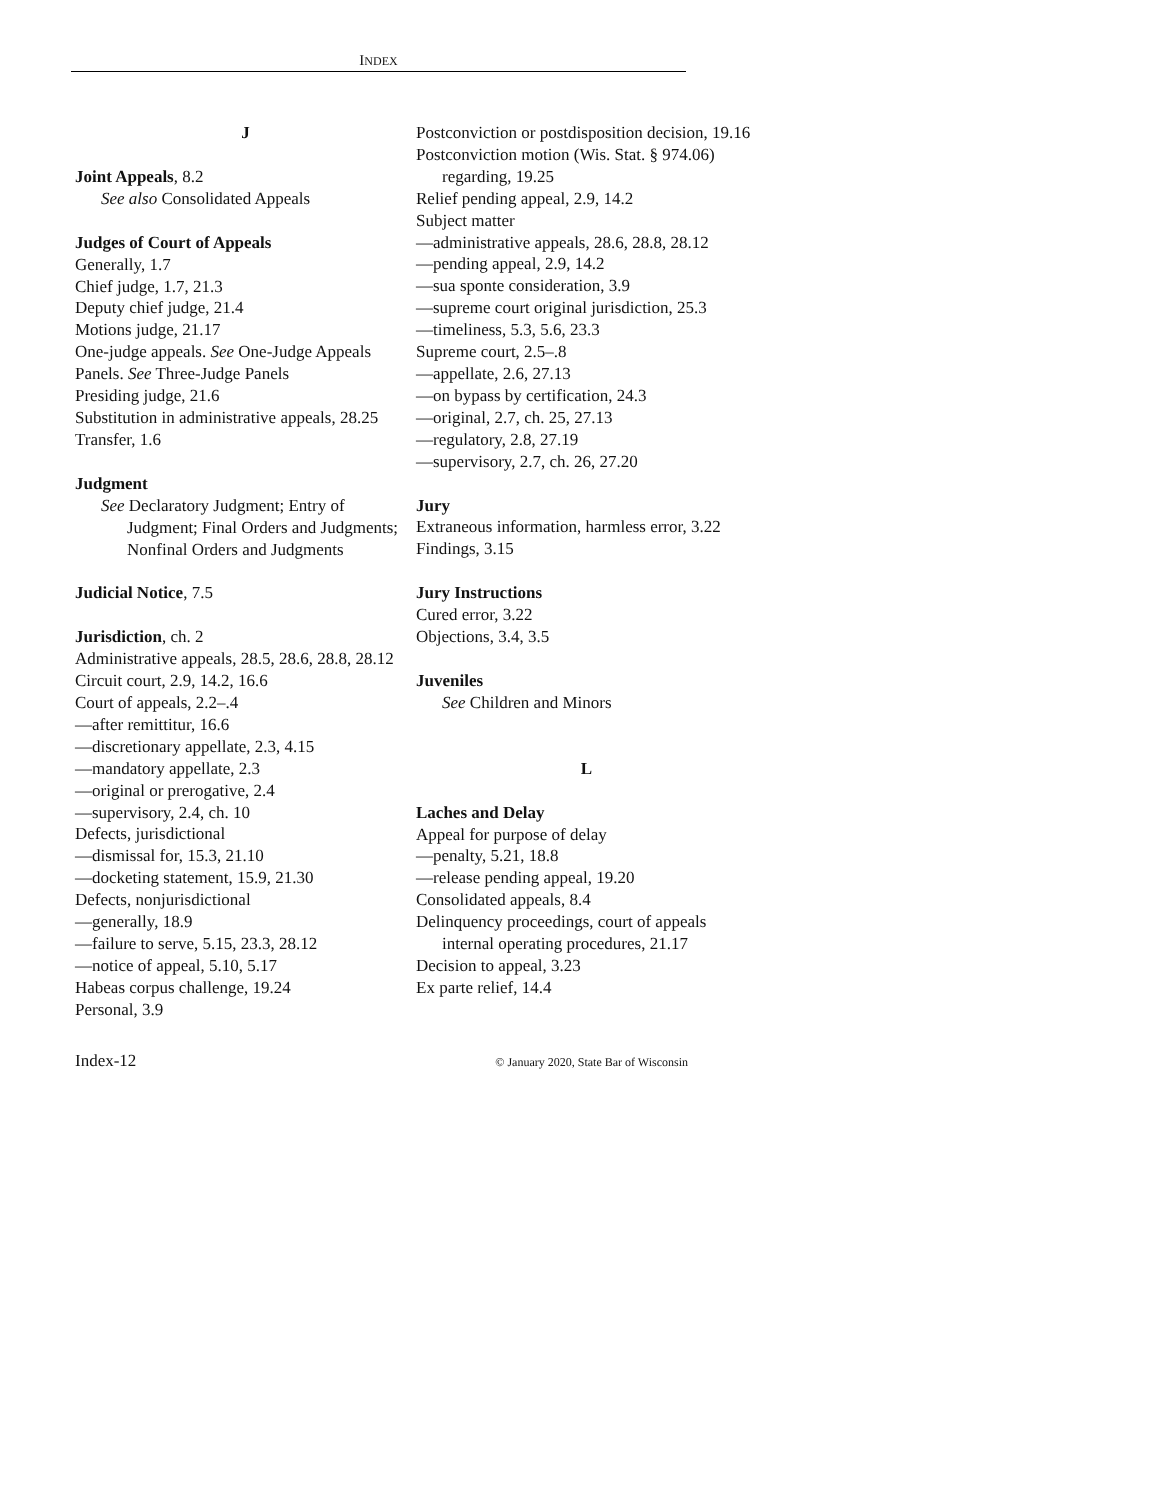INDEX
J
Joint Appeals, 8.2
See also Consolidated Appeals
Judges of Court of Appeals
Generally, 1.7
Chief judge, 1.7, 21.3
Deputy chief judge, 21.4
Motions judge, 21.17
One-judge appeals. See One-Judge Appeals
Panels. See Three-Judge Panels
Presiding judge, 21.6
Substitution in administrative appeals, 28.25
Transfer, 1.6
Judgment
See Declaratory Judgment; Entry of Judgment; Final Orders and Judgments; Nonfinal Orders and Judgments
Judicial Notice, 7.5
Jurisdiction, ch. 2
Administrative appeals, 28.5, 28.6, 28.8, 28.12
Circuit court, 2.9, 14.2, 16.6
Court of appeals, 2.2–.4
—after remittitur, 16.6
—discretionary appellate, 2.3, 4.15
—mandatory appellate, 2.3
—original or prerogative, 2.4
—supervisory, 2.4, ch. 10
Defects, jurisdictional
—dismissal for, 15.3, 21.10
—docketing statement, 15.9, 21.30
Defects, nonjurisdictional
—generally, 18.9
—failure to serve, 5.15, 23.3, 28.12
—notice of appeal, 5.10, 5.17
Habeas corpus challenge, 19.24
Personal, 3.9
Postconviction or postdisposition decision, 19.16
Postconviction motion (Wis. Stat. § 974.06) regarding, 19.25
Relief pending appeal, 2.9, 14.2
Subject matter
—administrative appeals, 28.6, 28.8, 28.12
—pending appeal, 2.9, 14.2
—sua sponte consideration, 3.9
—supreme court original jurisdiction, 25.3
—timeliness, 5.3, 5.6, 23.3
Supreme court, 2.5–.8
—appellate, 2.6, 27.13
—on bypass by certification, 24.3
—original, 2.7, ch. 25, 27.13
—regulatory, 2.8, 27.19
—supervisory, 2.7, ch. 26, 27.20
Jury
Extraneous information, harmless error, 3.22
Findings, 3.15
Jury Instructions
Cured error, 3.22
Objections, 3.4, 3.5
Juveniles
See Children and Minors
L
Laches and Delay
Appeal for purpose of delay
—penalty, 5.21, 18.8
—release pending appeal, 19.20
Consolidated appeals, 8.4
Delinquency proceedings, court of appeals internal operating procedures, 21.17
Decision to appeal, 3.23
Ex parte relief, 14.4
Index-12 © January 2020, State Bar of Wisconsin